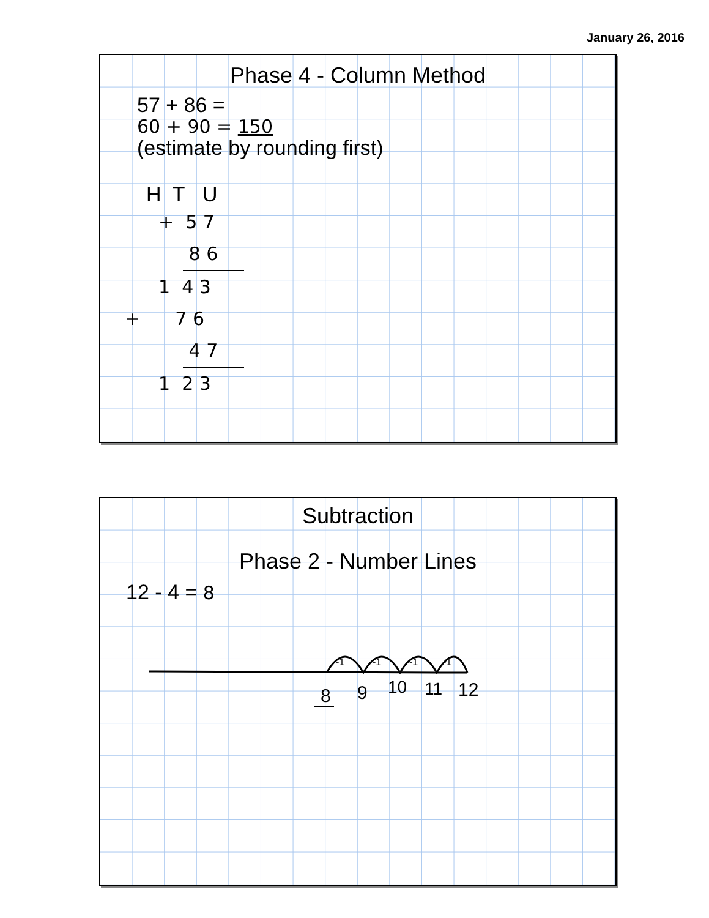January 26, 2016
Phase 4 - Column Method
57 + 86 =
60 + 90 = 150
(estimate by rounding first)
H T U
+ 5 7
8 6
1 4 3
+ 7 6
4 7
1 2 3
Subtraction
Phase 2 - Number Lines
12 - 4 = 8
-1
-1
-1
-1
8
9
10
11
12